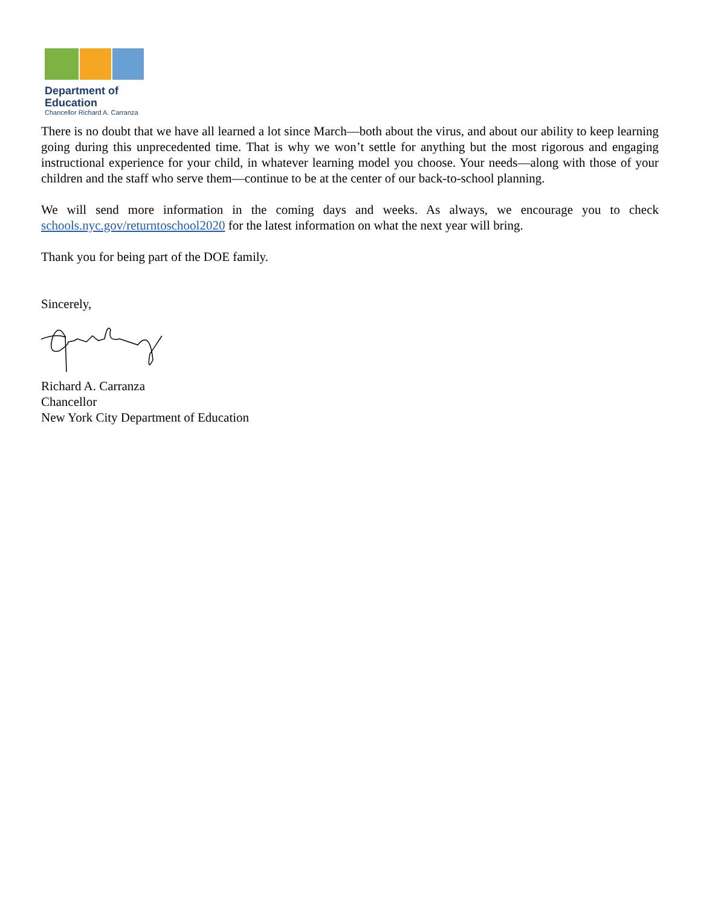Department of
Education
Chancellor Richard A. Carranza
There is no doubt that we have all learned a lot since March—both about the virus, and about our ability to keep learning going during this unprecedented time. That is why we won’t settle for anything but the most rigorous and engaging instructional experience for your child, in whatever learning model you choose. Your needs—along with those of your children and the staff who serve them—continue to be at the center of our back-to-school planning.
We will send more information in the coming days and weeks. As always, we encourage you to check schools.nyc.gov/returntoschool2020 for the latest information on what the next year will bring.
Thank you for being part of the DOE family.
Sincerely,
Richard A. Carranza
Chancellor
New York City Department of Education